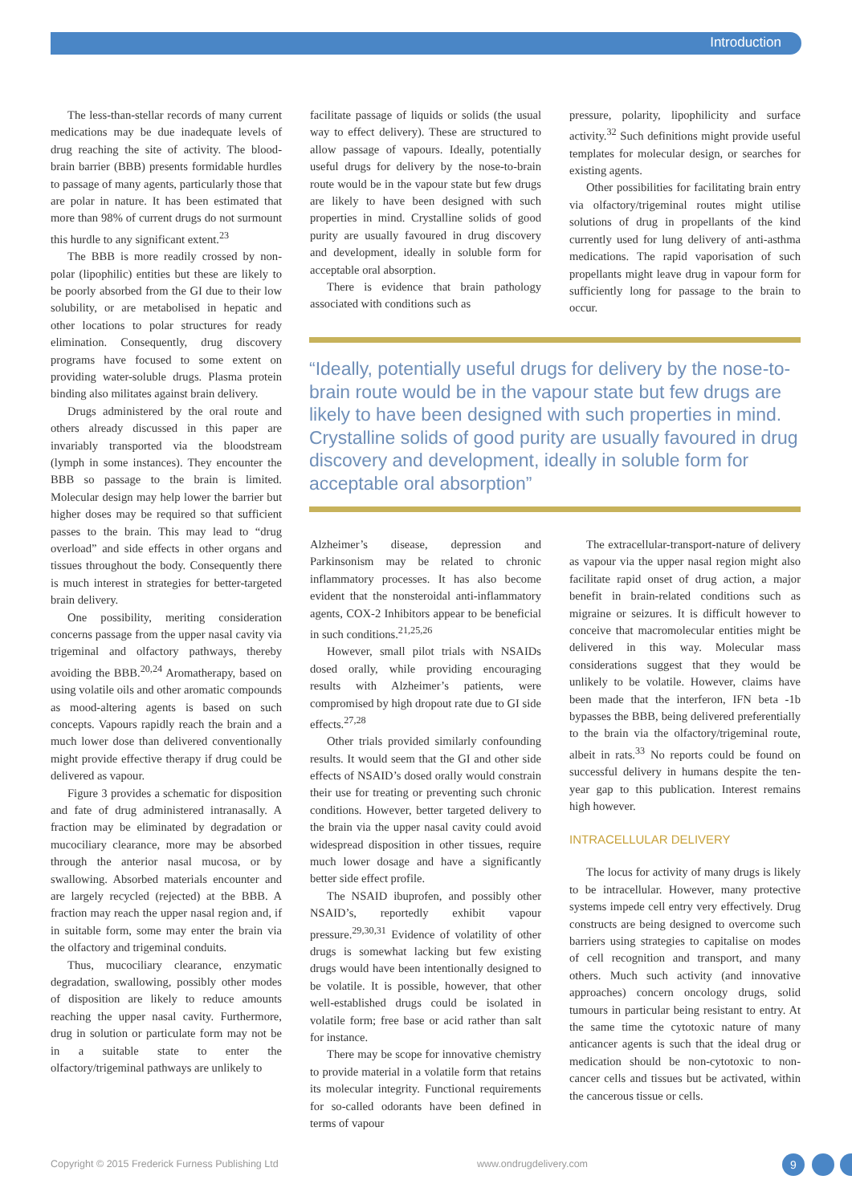Introduction
The less-than-stellar records of many current medications may be due inadequate levels of drug reaching the site of activity. The blood-brain barrier (BBB) presents formidable hurdles to passage of many agents, particularly those that are polar in nature. It has been estimated that more than 98% of current drugs do not surmount this hurdle to any significant extent.<sup>23</sup>
The BBB is more readily crossed by non-polar (lipophilic) entities but these are likely to be poorly absorbed from the GI due to their low solubility, or are metabolised in hepatic and other locations to polar structures for ready elimination. Consequently, drug discovery programs have focused to some extent on providing water-soluble drugs. Plasma protein binding also militates against brain delivery.
Drugs administered by the oral route and others already discussed in this paper are invariably transported via the bloodstream (lymph in some instances). They encounter the BBB so passage to the brain is limited. Molecular design may help lower the barrier but higher doses may be required so that sufficient passes to the brain. This may lead to “drug overload” and side effects in other organs and tissues throughout the body. Consequently there is much interest in strategies for better-targeted brain delivery.
One possibility, meriting consideration concerns passage from the upper nasal cavity via trigeminal and olfactory pathways, thereby avoiding the BBB.<sup>20,24</sup> Aromatherapy, based on using volatile oils and other aromatic compounds as mood-altering agents is based on such concepts. Vapours rapidly reach the brain and a much lower dose than delivered conventionally might provide effective therapy if drug could be delivered as vapour.
Figure 3 provides a schematic for disposition and fate of drug administered intranasally. A fraction may be eliminated by degradation or mucociliary clearance, more may be absorbed through the anterior nasal mucosa, or by swallowing. Absorbed materials encounter and are largely recycled (rejected) at the BBB. A fraction may reach the upper nasal region and, if in suitable form, some may enter the brain via the olfactory and trigeminal conduits.
Thus, mucociliary clearance, enzymatic degradation, swallowing, possibly other modes of disposition are likely to reduce amounts reaching the upper nasal cavity. Furthermore, drug in solution or particulate form may not be in a suitable state to enter the olfactory/trigeminal pathways are unlikely to
facilitate passage of liquids or solids (the usual way to effect delivery). These are structured to allow passage of vapours. Ideally, potentially useful drugs for delivery by the nose-to-brain route would be in the vapour state but few drugs are likely to have been designed with such properties in mind. Crystalline solids of good purity are usually favoured in drug discovery and development, ideally in soluble form for acceptable oral absorption.
There is evidence that brain pathology associated with conditions such as
pressure, polarity, lipophilicity and surface activity.<sup>32</sup> Such definitions might provide useful templates for molecular design, or searches for existing agents.
Other possibilities for facilitating brain entry via olfactory/trigeminal routes might utilise solutions of drug in propellants of the kind currently used for lung delivery of anti-asthma medications. The rapid vaporisation of such propellants might leave drug in vapour form for sufficiently long for passage to the brain to occur.
“Ideally, potentially useful drugs for delivery by the nose-to-brain route would be in the vapour state but few drugs are likely to have been designed with such properties in mind. Crystalline solids of good purity are usually favoured in drug discovery and development, ideally in soluble form for acceptable oral absorption”
Alzheimer’s disease, depression and Parkinsonism may be related to chronic inflammatory processes. It has also become evident that the nonsteroidal anti-inflammatory agents, COX-2 Inhibitors appear to be beneficial in such conditions.<sup>21,25,26</sup>
However, small pilot trials with NSAIDs dosed orally, while providing encouraging results with Alzheimer’s patients, were compromised by high dropout rate due to GI side effects.<sup>27,28</sup>
Other trials provided similarly confounding results. It would seem that the GI and other side effects of NSAID’s dosed orally would constrain their use for treating or preventing such chronic conditions. However, better targeted delivery to the brain via the upper nasal cavity could avoid widespread disposition in other tissues, require much lower dosage and have a significantly better side effect profile.
The NSAID ibuprofen, and possibly other NSAID’s, reportedly exhibit vapour pressure.<sup>29,30,31</sup> Evidence of volatility of other drugs is somewhat lacking but few existing drugs would have been intentionally designed to be volatile. It is possible, however, that other well-established drugs could be isolated in volatile form; free base or acid rather than salt for instance.
There may be scope for innovative chemistry to provide material in a volatile form that retains its molecular integrity. Functional requirements for so-called odorants have been defined in terms of vapour
The extracellular-transport-nature of delivery as vapour via the upper nasal region might also facilitate rapid onset of drug action, a major benefit in brain-related conditions such as migraine or seizures. It is difficult however to conceive that macromolecular entities might be delivered in this way. Molecular mass considerations suggest that they would be unlikely to be volatile. However, claims have been made that the interferon, IFN beta -1b bypasses the BBB, being delivered preferentially to the brain via the olfactory/trigeminal route, albeit in rats.<sup>33</sup> No reports could be found on successful delivery in humans despite the ten-year gap to this publication. Interest remains high however.
INTRACELLULAR DELIVERY
The locus for activity of many drugs is likely to be intracellular. However, many protective systems impede cell entry very effectively. Drug constructs are being designed to overcome such barriers using strategies to capitalise on modes of cell recognition and transport, and many others. Much such activity (and innovative approaches) concern oncology drugs, solid tumours in particular being resistant to entry. At the same time the cytotoxic nature of many anticancer agents is such that the ideal drug or medication should be non-cytotoxic to non-cancer cells and tissues but be activated, within the cancerous tissue or cells.
Copyright © 2015 Frederick Furness Publishing Ltd
www.ondrugdelivery.com 9